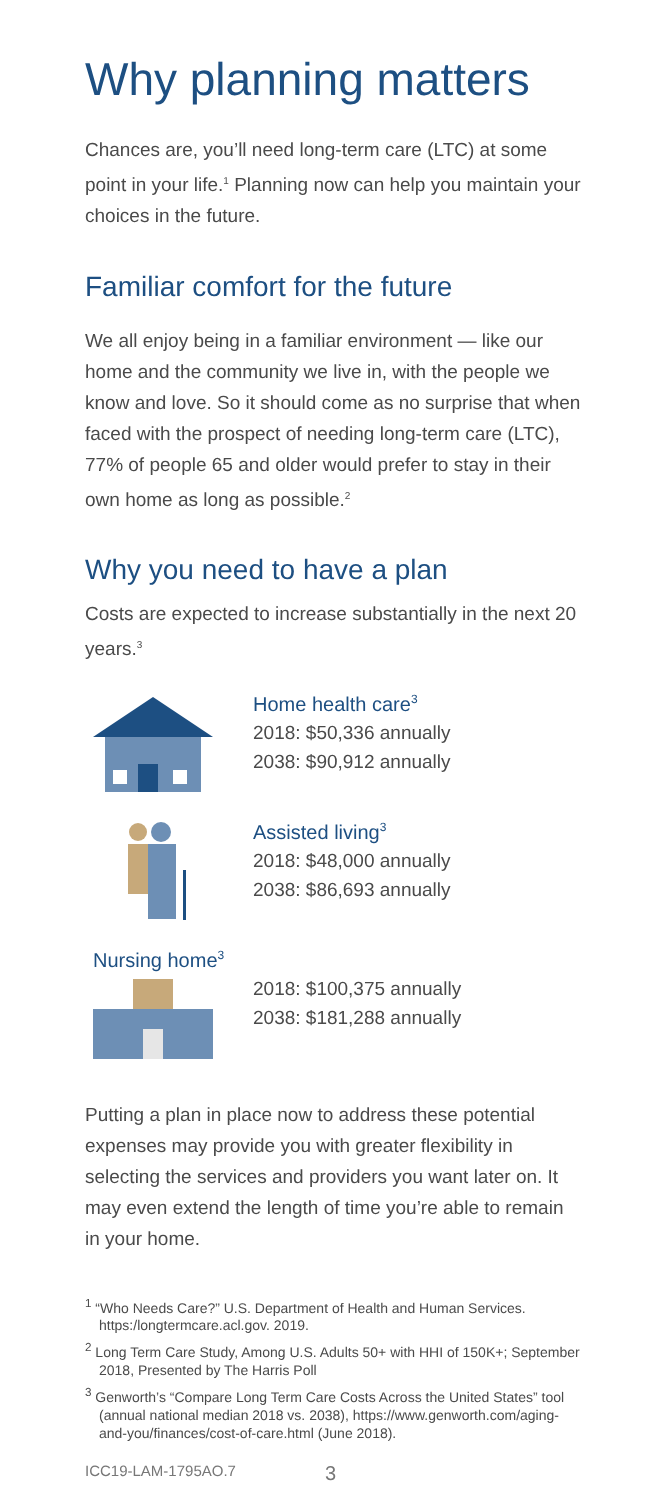Why planning matters
Chances are, you’ll need long-term care (LTC) at some point in your life.<sup>1</sup> Planning now can help you maintain your choices in the future.
Familiar comfort for the future
We all enjoy being in a familiar environment — like our home and the community we live in, with the people we know and love. So it should come as no surprise that when faced with the prospect of needing long-term care (LTC), 77% of people 65 and older would prefer to stay in their own home as long as possible.<sup>2</sup>
Why you need to have a plan
Costs are expected to increase substantially in the next 20 years.<sup>3</sup>
Home health care<sup>3</sup>
2018: $50,336 annually
2038: $90,912 annually
Assisted living<sup>3</sup>
2018: $48,000 annually
2038: $86,693 annually
Nursing home<sup>3</sup>
2018: $100,375 annually
2038: $181,288 annually
Putting a plan in place now to address these potential expenses may provide you with greater flexibility in selecting the services and providers you want later on. It may even extend the length of time you’re able to remain in your home.
<sup>1</sup> “Who Needs Care?” U.S. Department of Health and Human Services. https:/longtermcare.acl.gov. 2019.
<sup>2</sup> Long Term Care Study, Among U.S. Adults 50+ with HHI of 150K+; September 2018, Presented by The Harris Poll
<sup>3</sup> Genworth’s “Compare Long Term Care Costs Across the United States” tool (annual national median 2018 vs. 2038), https://www.genworth.com/aging-and-you/finances/cost-of-care.html (June 2018).
ICC19-LAM-1795AO.7 3